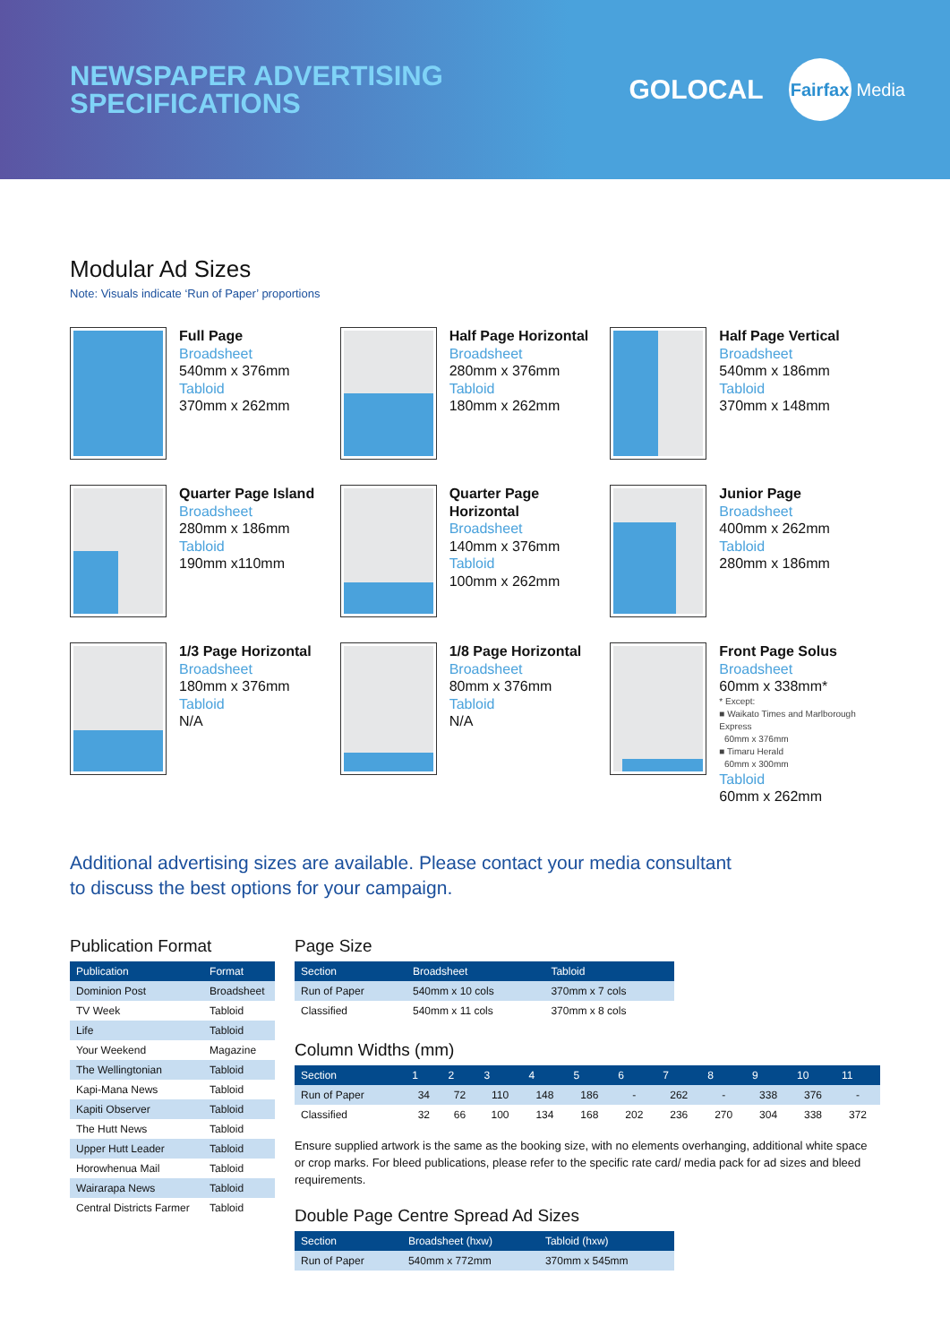NEWSPAPER ADVERTISING
SPECIFICATIONS
GOLOCAL
Fairfax
Media
Modular Ad Sizes
Note: Visuals indicate ‘Run of Paper’ proportions
Full Page
Broadsheet
540mm x 376mm
Tabloid
370mm x 262mm
Half Page Horizontal
Broadsheet
280mm x 376mm
Tabloid
180mm x 262mm
Half Page Vertical
Broadsheet
540mm x 186mm
Tabloid
370mm x 148mm
Quarter Page Island
Broadsheet
280mm x 186mm
Tabloid
190mm x110mm
Quarter Page Horizontal
Broadsheet
140mm x 376mm
Tabloid
100mm x 262mm
Junior Page
Broadsheet
400mm x 262mm
Tabloid
280mm x 186mm
1/3 Page Horizontal
Broadsheet
180mm x 376mm
Tabloid
N/A
1/8 Page Horizontal
Broadsheet
80mm x 376mm
Tabloid
N/A
Front Page Solus
Broadsheet
60mm x 338mm*
* Except:
■ Waikato Times and Marlborough Express
60mm x 376mm
■ Timaru Herald
60mm x 300mm
Tabloid
60mm x 262mm
Additional advertising sizes are available. Please contact your media consultant
to discuss the best options for your campaign.
Publication Format
| Publication | Format |
| --- | --- |
| Dominion Post | Broadsheet |
| TV Week | Tabloid |
| Life | Tabloid |
| Your Weekend | Magazine |
| The Wellingtonian | Tabloid |
| Kapi-Mana News | Tabloid |
| Kapiti Observer | Tabloid |
| The Hutt News | Tabloid |
| Upper Hutt Leader | Tabloid |
| Horowhenua Mail | Tabloid |
| Wairarapa News | Tabloid |
| Central Districts Farmer | Tabloid |
Page Size
| Section | Broadsheet | Tabloid |
| --- | --- | --- |
| Run of Paper | 540mm x 10 cols | 370mm x 7 cols |
| Classified | 540mm x 11 cols | 370mm x 8 cols |
Column Widths (mm)
| Section | 1 | 2 | 3 | 4 | 5 | 6 | 7 | 8 | 9 | 10 | 11 |
| --- | --- | --- | --- | --- | --- | --- | --- | --- | --- | --- | --- |
| Run of Paper | 34 | 72 | 110 | 148 | 186 | - | 262 | - | 338 | 376 | - |
| Classified | 32 | 66 | 100 | 134 | 168 | 202 | 236 | 270 | 304 | 338 | 372 |
Ensure supplied artwork is the same as the booking size, with no elements overhanging, additional white space or crop marks. For bleed publications, please refer to the specific rate card/ media pack for ad sizes and bleed requirements.
Double Page Centre Spread Ad Sizes
| Section | Broadsheet (hxw) | Tabloid (hxw) |
| --- | --- | --- |
| Run of Paper | 540mm x 772mm | 370mm x 545mm |